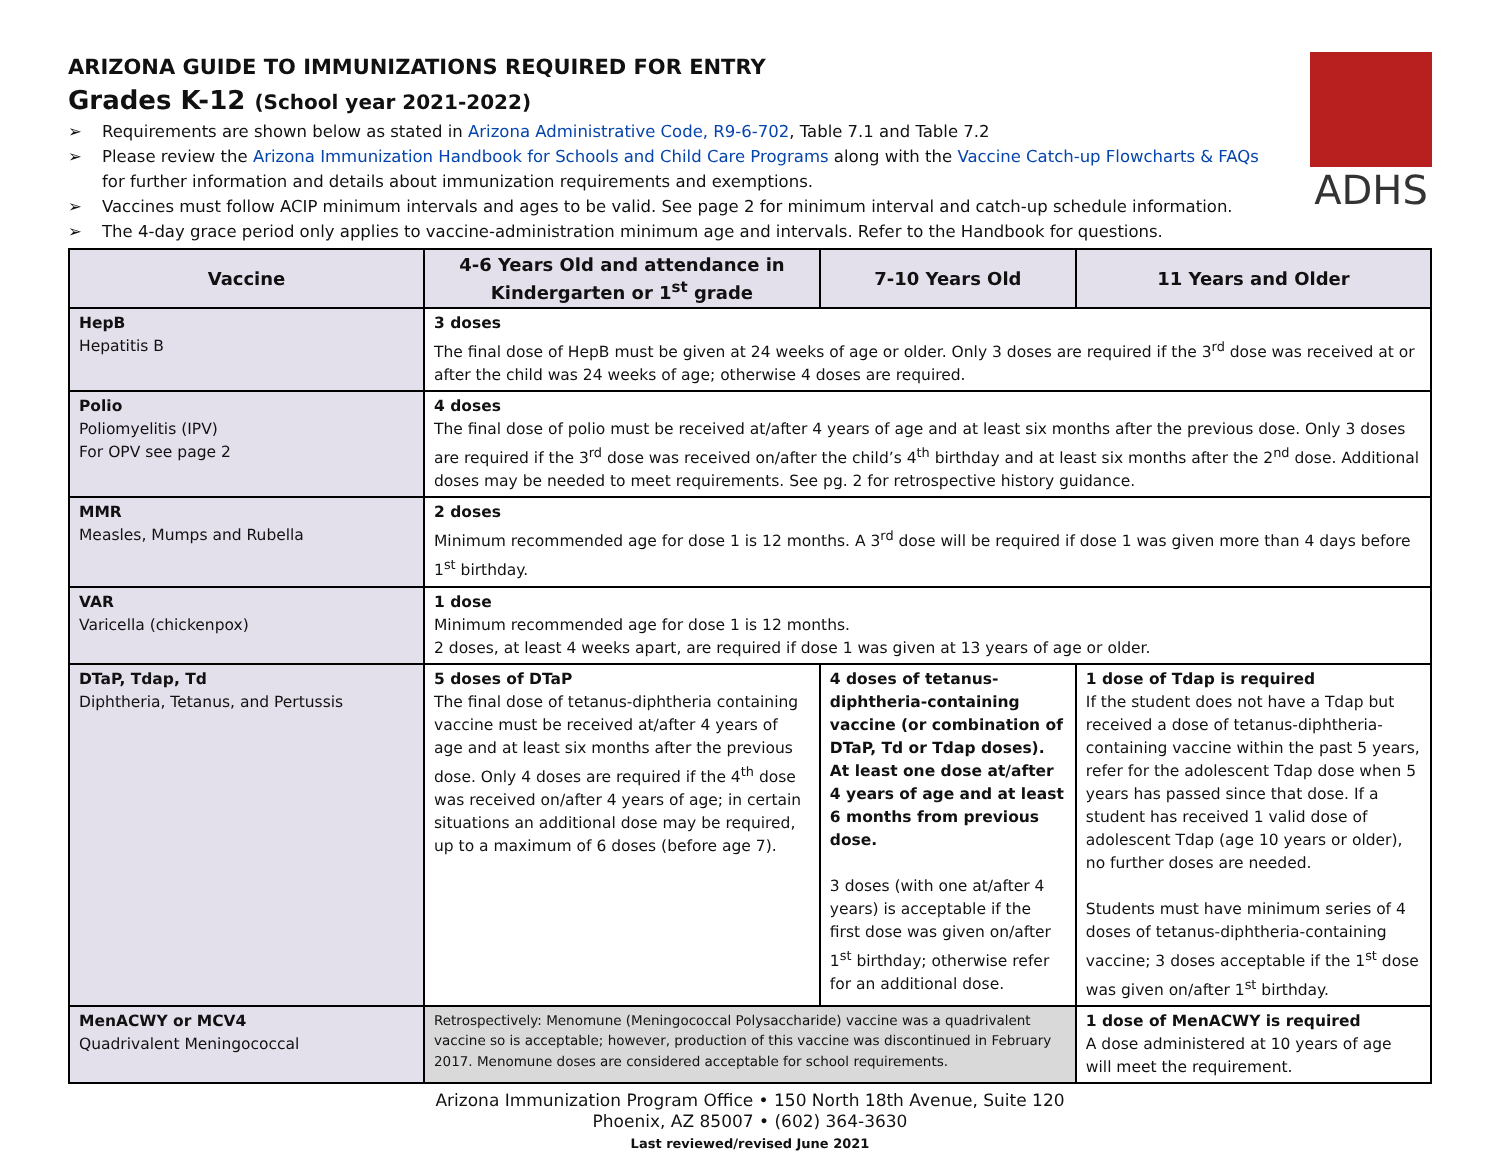ADHS
ARIZONA GUIDE TO IMMUNIZATIONS REQUIRED FOR ENTRY
Grades K-12 (School year 2021-2022)
➢ Requirements are shown below as stated in Arizona Administrative Code, R9-6-702, Table 7.1 and Table 7.2
➢ Please review the Arizona Immunization Handbook for Schools and Child Care Programs along with the Vaccine Catch-up Flowcharts & FAQs
for further information and details about immunization requirements and exemptions.
➢ Vaccines must follow ACIP minimum intervals and ages to be valid. See page 2 for minimum interval and catch-up schedule information.
➢ The 4-day grace period only applies to vaccine-administration minimum age and intervals. Refer to the Handbook for questions.
| Vaccine | 4-6 Years Old and attendance in Kindergarten or 1<sup>st</sup> grade | 7-10 Years Old | 11 Years and Older |
| --- | --- | --- | --- |
| HepB Hepatitis B | 3 doses The final dose of HepB must be given at 24 weeks of age or older. Only 3 doses are required if the 3<sup>rd</sup> dose was received at or after the child was 24 weeks of age; otherwise 4 doses are required. | | |
| Polio Poliomyelitis (IPV) For OPV see page 2 | 4 doses The final dose of polio must be received at/after 4 years of age and at least six months after the previous dose. Only 3 doses are required if the 3<sup>rd</sup> dose was received on/after the child’s 4<sup>th</sup> birthday and at least six months after the 2<sup>nd</sup> dose. Additional doses may be needed to meet requirements. See pg. 2 for retrospective history guidance. | | |
| MMR Measles, Mumps and Rubella | 2 doses Minimum recommended age for dose 1 is 12 months. A 3<sup>rd</sup> dose will be required if dose 1 was given more than 4 days before 1<sup>st</sup> birthday. | | |
| VAR Varicella (chickenpox) | 1 dose Minimum recommended age for dose 1 is 12 months. 2 doses, at least 4 weeks apart, are required if dose 1 was given at 13 years of age or older. | | |
| DTaP, Tdap, Td Diphtheria, Tetanus, and Pertussis | 5 doses of DTaP The final dose of tetanus-diphtheria containing vaccine must be received at/after 4 years of age and at least six months after the previous dose. Only 4 doses are required if the 4<sup>th</sup> dose was received on/after 4 years of age; in certain situations an additional dose may be required, up to a maximum of 6 doses (before age 7). | 4 doses of tetanus-diphtheria-containing vaccine (or combination of DTaP, Td or Tdap doses). At least one dose at/after 4 years of age and at least 6 months from previous dose. 3 doses (with one at/after 4 years) is acceptable if the first dose was given on/after 1<sup>st</sup> birthday; otherwise refer for an additional dose. | 1 dose of Tdap is required If the student does not have a Tdap but received a dose of tetanus-diphtheria-containing vaccine within the past 5 years, refer for the adolescent Tdap dose when 5 years has passed since that dose. If a student has received 1 valid dose of adolescent Tdap (age 10 years or older), no further doses are needed. Students must have minimum series of 4 doses of tetanus-diphtheria-containing vaccine; 3 doses acceptable if the 1<sup>st</sup> dose was given on/after 1<sup>st</sup> birthday. |
| MenACWY or MCV4 Quadrivalent Meningococcal | Retrospectively: Menomune (Meningococcal Polysaccharide) vaccine was a quadrivalent vaccine so is acceptable; however, production of this vaccine was discontinued in February 2017. Menomune doses are considered acceptable for school requirements. | | 1 dose of MenACWY is required A dose administered at 10 years of age will meet the requirement. |
Arizona Immunization Program Office • 150 North 18th Avenue, Suite 120
Phoenix, AZ 85007 • (602) 364-3630
Last reviewed/revised June 2021